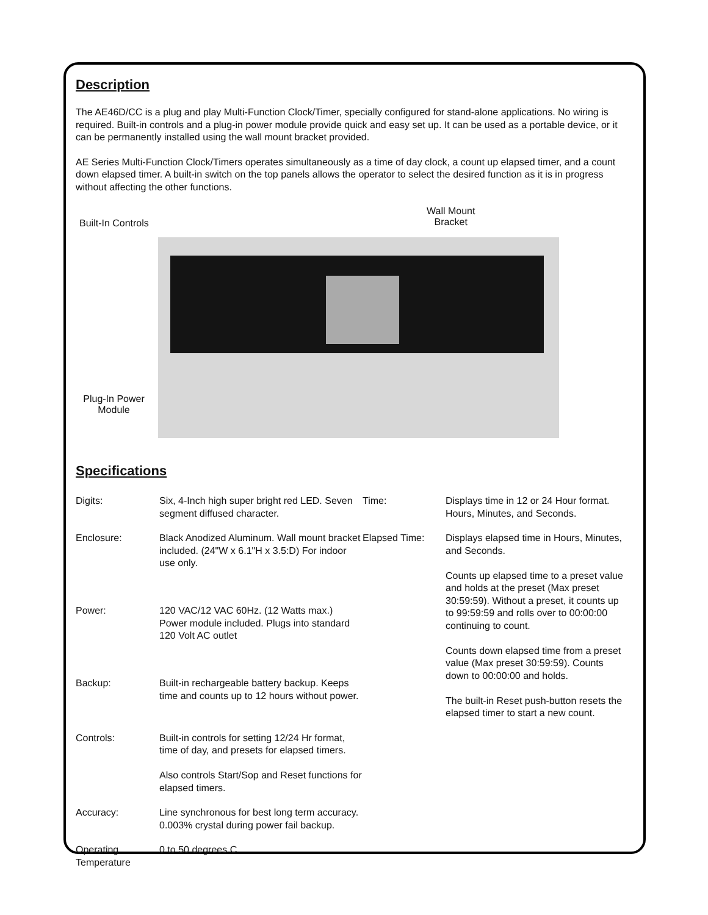Description
The AE46D/CC is a plug and play Multi-Function Clock/Timer, specially configured for stand-alone applications. No wiring is required. Built-in controls and a plug-in power module provide quick and easy set up. It can be used as a portable device, or it can be permanently installed using the wall mount bracket provided.
AE Series Multi-Function Clock/Timers operates simultaneously as a time of day clock, a count up elapsed timer, and a count down elapsed timer. A built-in switch on the top panels allows the operator to select the desired function as it is in progress without affecting the other functions.
Built-In Controls
Plug-In Power
Module
Wall Mount
Bracket
Specifications
| Digits: | Six, 4-Inch high super bright red LED. Seven segment diffused character. | Time: | Displays time in 12 or 24 Hour format. Hours, Minutes, and Seconds. |
| Enclosure: | Black Anodized Aluminum. Wall mount bracket included. (24"W x 6.1"H x 3.5:D) For indoor use only. | Elapsed Time: | Displays elapsed time in Hours, Minutes, and Seconds. Counts up elapsed time to a preset value and holds at the preset (Max preset 30:59:59). Without a preset, it counts up to 99:59:59 and rolls over to 00:00:00 continuing to count. Counts down elapsed time from a preset value (Max preset 30:59:59). Counts down to 00:00:00 and holds. The built-in Reset push-button resets the elapsed timer to start a new count. |
| Power: | 120 VAC/12 VAC 60Hz. (12 Watts max.) Power module included. Plugs into standard 120 Volt AC outlet | | |
| Backup: | Built-in rechargeable battery backup. Keeps time and counts up to 12 hours without power. | | |
| Controls: | Built-in controls for setting 12/24 Hr format, time of day, and presets for elapsed timers. Also controls Start/Sop and Reset functions for elapsed timers. | | |
| Accuracy: | Line synchronous for best long term accuracy. 0.003% crystal during power fail backup. | | |
| Operating Temperature | 0 to 50 degrees C | | |